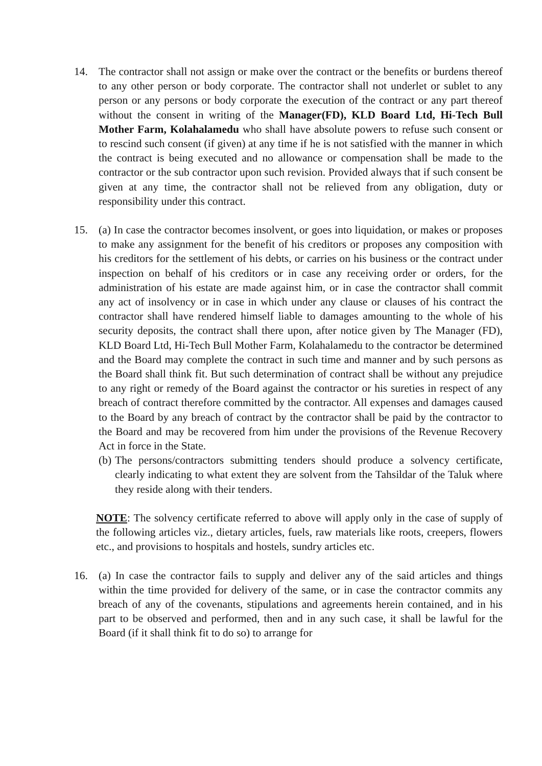14. The contractor shall not assign or make over the contract or the benefits or burdens thereof to any other person or body corporate. The contractor shall not underlet or sublet to any person or any persons or body corporate the execution of the contract or any part thereof without the consent in writing of the Manager(FD), KLD Board Ltd, Hi-Tech Bull Mother Farm, Kolahalamedu who shall have absolute powers to refuse such consent or to rescind such consent (if given) at any time if he is not satisfied with the manner in which the contract is being executed and no allowance or compensation shall be made to the contractor or the sub contractor upon such revision. Provided always that if such consent be given at any time, the contractor shall not be relieved from any obligation, duty or responsibility under this contract.
15. (a) In case the contractor becomes insolvent, or goes into liquidation, or makes or proposes to make any assignment for the benefit of his creditors or proposes any composition with his creditors for the settlement of his debts, or carries on his business or the contract under inspection on behalf of his creditors or in case any receiving order or orders, for the administration of his estate are made against him, or in case the contractor shall commit any act of insolvency or in case in which under any clause or clauses of his contract the contractor shall have rendered himself liable to damages amounting to the whole of his security deposits, the contract shall there upon, after notice given by The Manager (FD), KLD Board Ltd, Hi-Tech Bull Mother Farm, Kolahalamedu to the contractor be determined and the Board may complete the contract in such time and manner and by such persons as the Board shall think fit. But such determination of contract shall be without any prejudice to any right or remedy of the Board against the contractor or his sureties in respect of any breach of contract therefore committed by the contractor. All expenses and damages caused to the Board by any breach of contract by the contractor shall be paid by the contractor to the Board and may be recovered from him under the provisions of the Revenue Recovery Act in force in the State.
(b) The persons/contractors submitting tenders should produce a solvency certificate, clearly indicating to what extent they are solvent from the Tahsildar of the Taluk where they reside along with their tenders.
NOTE: The solvency certificate referred to above will apply only in the case of supply of the following articles viz., dietary articles, fuels, raw materials like roots, creepers, flowers etc., and provisions to hospitals and hostels, sundry articles etc.
16. (a) In case the contractor fails to supply and deliver any of the said articles and things within the time provided for delivery of the same, or in case the contractor commits any breach of any of the covenants, stipulations and agreements herein contained, and in his part to be observed and performed, then and in any such case, it shall be lawful for the Board (if it shall think fit to do so) to arrange for